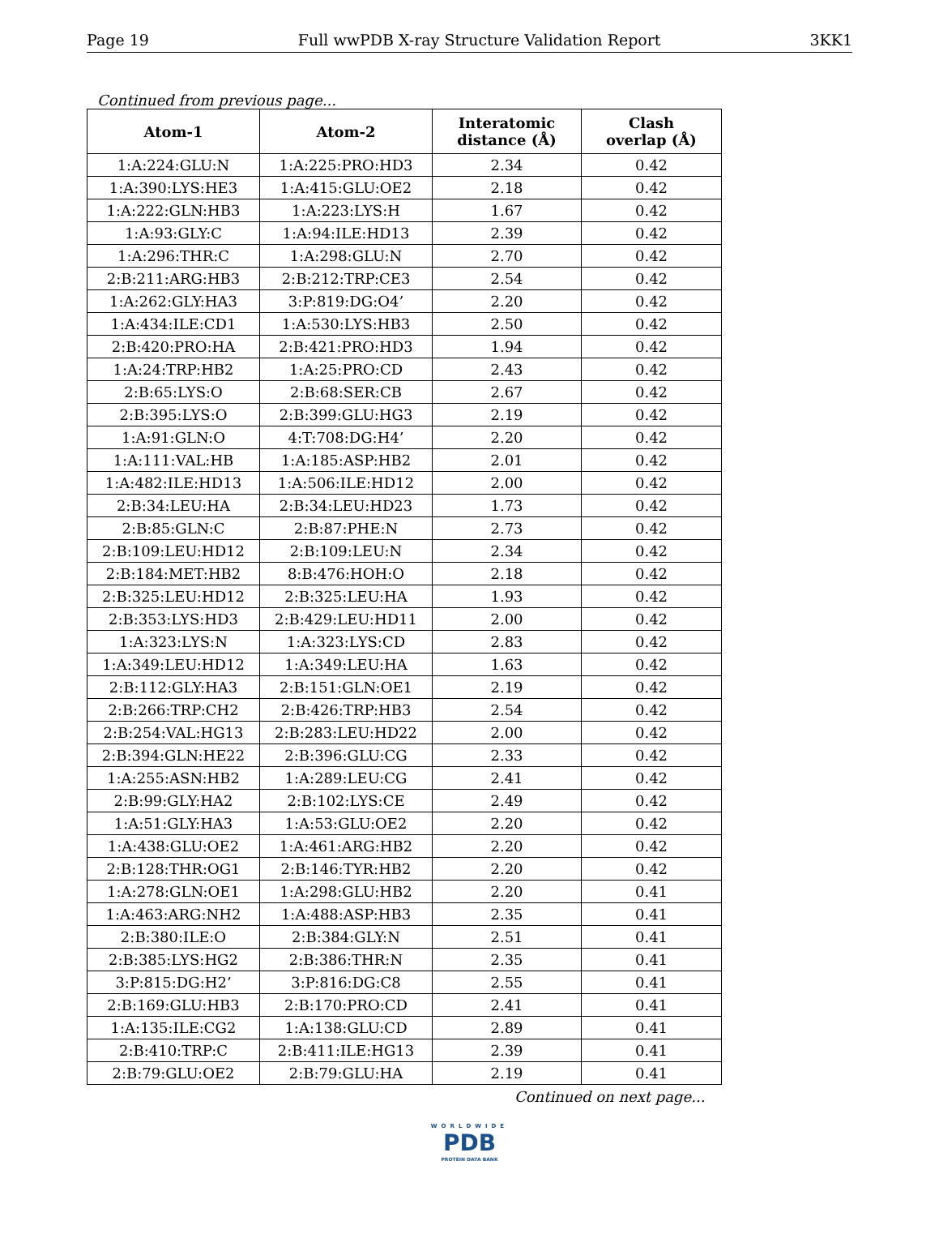Page 19 Full wwPDB X-ray Structure Validation Report 3KK1
Continued from previous page...
| Atom-1 | Atom-2 | Interatomic distance (Å) | Clash overlap (Å) |
| --- | --- | --- | --- |
| 1:A:224:GLU:N | 1:A:225:PRO:HD3 | 2.34 | 0.42 |
| 1:A:390:LYS:HE3 | 1:A:415:GLU:OE2 | 2.18 | 0.42 |
| 1:A:222:GLN:HB3 | 1:A:223:LYS:H | 1.67 | 0.42 |
| 1:A:93:GLY:C | 1:A:94:ILE:HD13 | 2.39 | 0.42 |
| 1:A:296:THR:C | 1:A:298:GLU:N | 2.70 | 0.42 |
| 2:B:211:ARG:HB3 | 2:B:212:TRP:CE3 | 2.54 | 0.42 |
| 1:A:262:GLY:HA3 | 3:P:819:DG:O4’ | 2.20 | 0.42 |
| 1:A:434:ILE:CD1 | 1:A:530:LYS:HB3 | 2.50 | 0.42 |
| 2:B:420:PRO:HA | 2:B:421:PRO:HD3 | 1.94 | 0.42 |
| 1:A:24:TRP:HB2 | 1:A:25:PRO:CD | 2.43 | 0.42 |
| 2:B:65:LYS:O | 2:B:68:SER:CB | 2.67 | 0.42 |
| 2:B:395:LYS:O | 2:B:399:GLU:HG3 | 2.19 | 0.42 |
| 1:A:91:GLN:O | 4:T:708:DG:H4’ | 2.20 | 0.42 |
| 1:A:111:VAL:HB | 1:A:185:ASP:HB2 | 2.01 | 0.42 |
| 1:A:482:ILE:HD13 | 1:A:506:ILE:HD12 | 2.00 | 0.42 |
| 2:B:34:LEU:HA | 2:B:34:LEU:HD23 | 1.73 | 0.42 |
| 2:B:85:GLN:C | 2:B:87:PHE:N | 2.73 | 0.42 |
| 2:B:109:LEU:HD12 | 2:B:109:LEU:N | 2.34 | 0.42 |
| 2:B:184:MET:HB2 | 8:B:476:HOH:O | 2.18 | 0.42 |
| 2:B:325:LEU:HD12 | 2:B:325:LEU:HA | 1.93 | 0.42 |
| 2:B:353:LYS:HD3 | 2:B:429:LEU:HD11 | 2.00 | 0.42 |
| 1:A:323:LYS:N | 1:A:323:LYS:CD | 2.83 | 0.42 |
| 1:A:349:LEU:HD12 | 1:A:349:LEU:HA | 1.63 | 0.42 |
| 2:B:112:GLY:HA3 | 2:B:151:GLN:OE1 | 2.19 | 0.42 |
| 2:B:266:TRP:CH2 | 2:B:426:TRP:HB3 | 2.54 | 0.42 |
| 2:B:254:VAL:HG13 | 2:B:283:LEU:HD22 | 2.00 | 0.42 |
| 2:B:394:GLN:HE22 | 2:B:396:GLU:CG | 2.33 | 0.42 |
| 1:A:255:ASN:HB2 | 1:A:289:LEU:CG | 2.41 | 0.42 |
| 2:B:99:GLY:HA2 | 2:B:102:LYS:CE | 2.49 | 0.42 |
| 1:A:51:GLY:HA3 | 1:A:53:GLU:OE2 | 2.20 | 0.42 |
| 1:A:438:GLU:OE2 | 1:A:461:ARG:HB2 | 2.20 | 0.42 |
| 2:B:128:THR:OG1 | 2:B:146:TYR:HB2 | 2.20 | 0.42 |
| 1:A:278:GLN:OE1 | 1:A:298:GLU:HB2 | 2.20 | 0.41 |
| 1:A:463:ARG:NH2 | 1:A:488:ASP:HB3 | 2.35 | 0.41 |
| 2:B:380:ILE:O | 2:B:384:GLY:N | 2.51 | 0.41 |
| 2:B:385:LYS:HG2 | 2:B:386:THR:N | 2.35 | 0.41 |
| 3:P:815:DG:H2’ | 3:P:816:DG:C8 | 2.55 | 0.41 |
| 2:B:169:GLU:HB3 | 2:B:170:PRO:CD | 2.41 | 0.41 |
| 1:A:135:ILE:CG2 | 1:A:138:GLU:CD | 2.89 | 0.41 |
| 2:B:410:TRP:C | 2:B:411:ILE:HG13 | 2.39 | 0.41 |
| 2:B:79:GLU:OE2 | 2:B:79:GLU:HA | 2.19 | 0.41 |
Continued on next page...
WORLDWIDE
PDB
PROTEIN DATA BANK